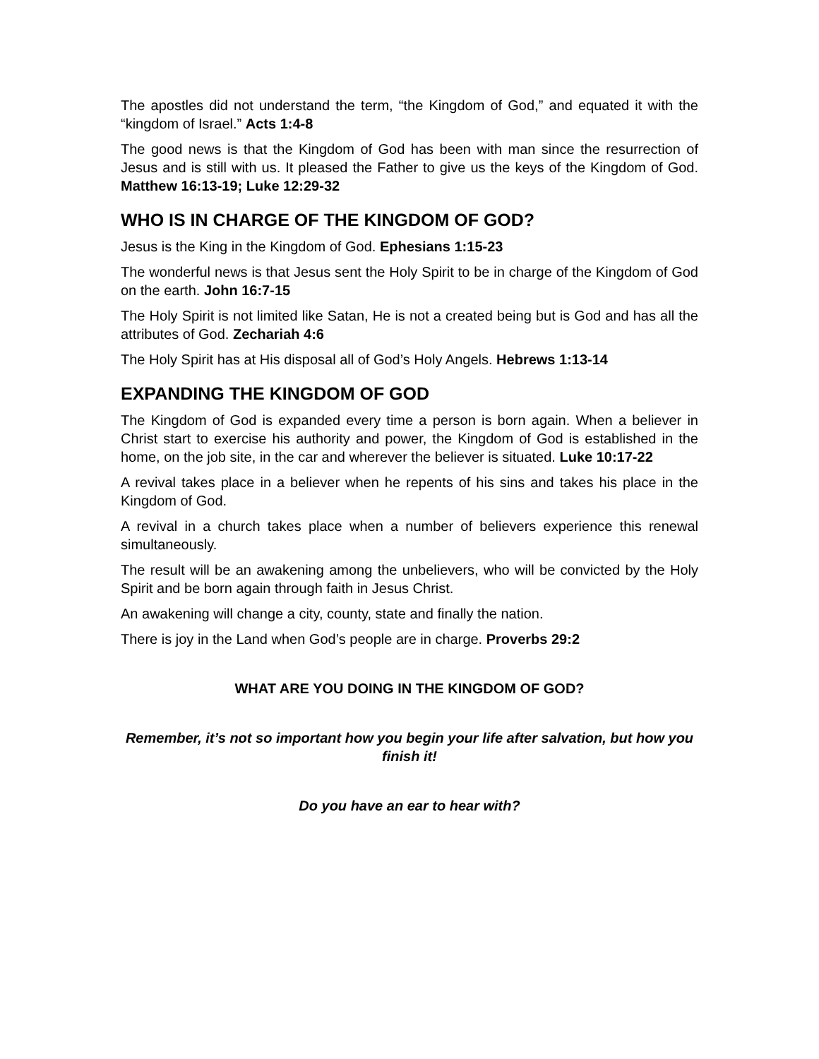The apostles did not understand the term, “the Kingdom of God,” and equated it with the “kingdom of Israel.” Acts 1:4-8
The good news is that the Kingdom of God has been with man since the resurrection of Jesus and is still with us. It pleased the Father to give us the keys of the Kingdom of God. Matthew 16:13-19; Luke 12:29-32
WHO IS IN CHARGE OF THE KINGDOM OF GOD?
Jesus is the King in the Kingdom of God. Ephesians 1:15-23
The wonderful news is that Jesus sent the Holy Spirit to be in charge of the Kingdom of God on the earth. John 16:7-15
The Holy Spirit is not limited like Satan, He is not a created being but is God and has all the attributes of God. Zechariah 4:6
The Holy Spirit has at His disposal all of God’s Holy Angels. Hebrews 1:13-14
EXPANDING THE KINGDOM OF GOD
The Kingdom of God is expanded every time a person is born again. When a believer in Christ start to exercise his authority and power, the Kingdom of God is established in the home, on the job site, in the car and wherever the believer is situated. Luke 10:17-22
A revival takes place in a believer when he repents of his sins and takes his place in the Kingdom of God.
A revival in a church takes place when a number of believers experience this renewal simultaneously.
The result will be an awakening among the unbelievers, who will be convicted by the Holy Spirit and be born again through faith in Jesus Christ.
An awakening will change a city, county, state and finally the nation.
There is joy in the Land when God’s people are in charge. Proverbs 29:2
WHAT ARE YOU DOING IN THE KINGDOM OF GOD?
Remember, it’s not so important how you begin your life after salvation, but how you finish it!
Do you have an ear to hear with?